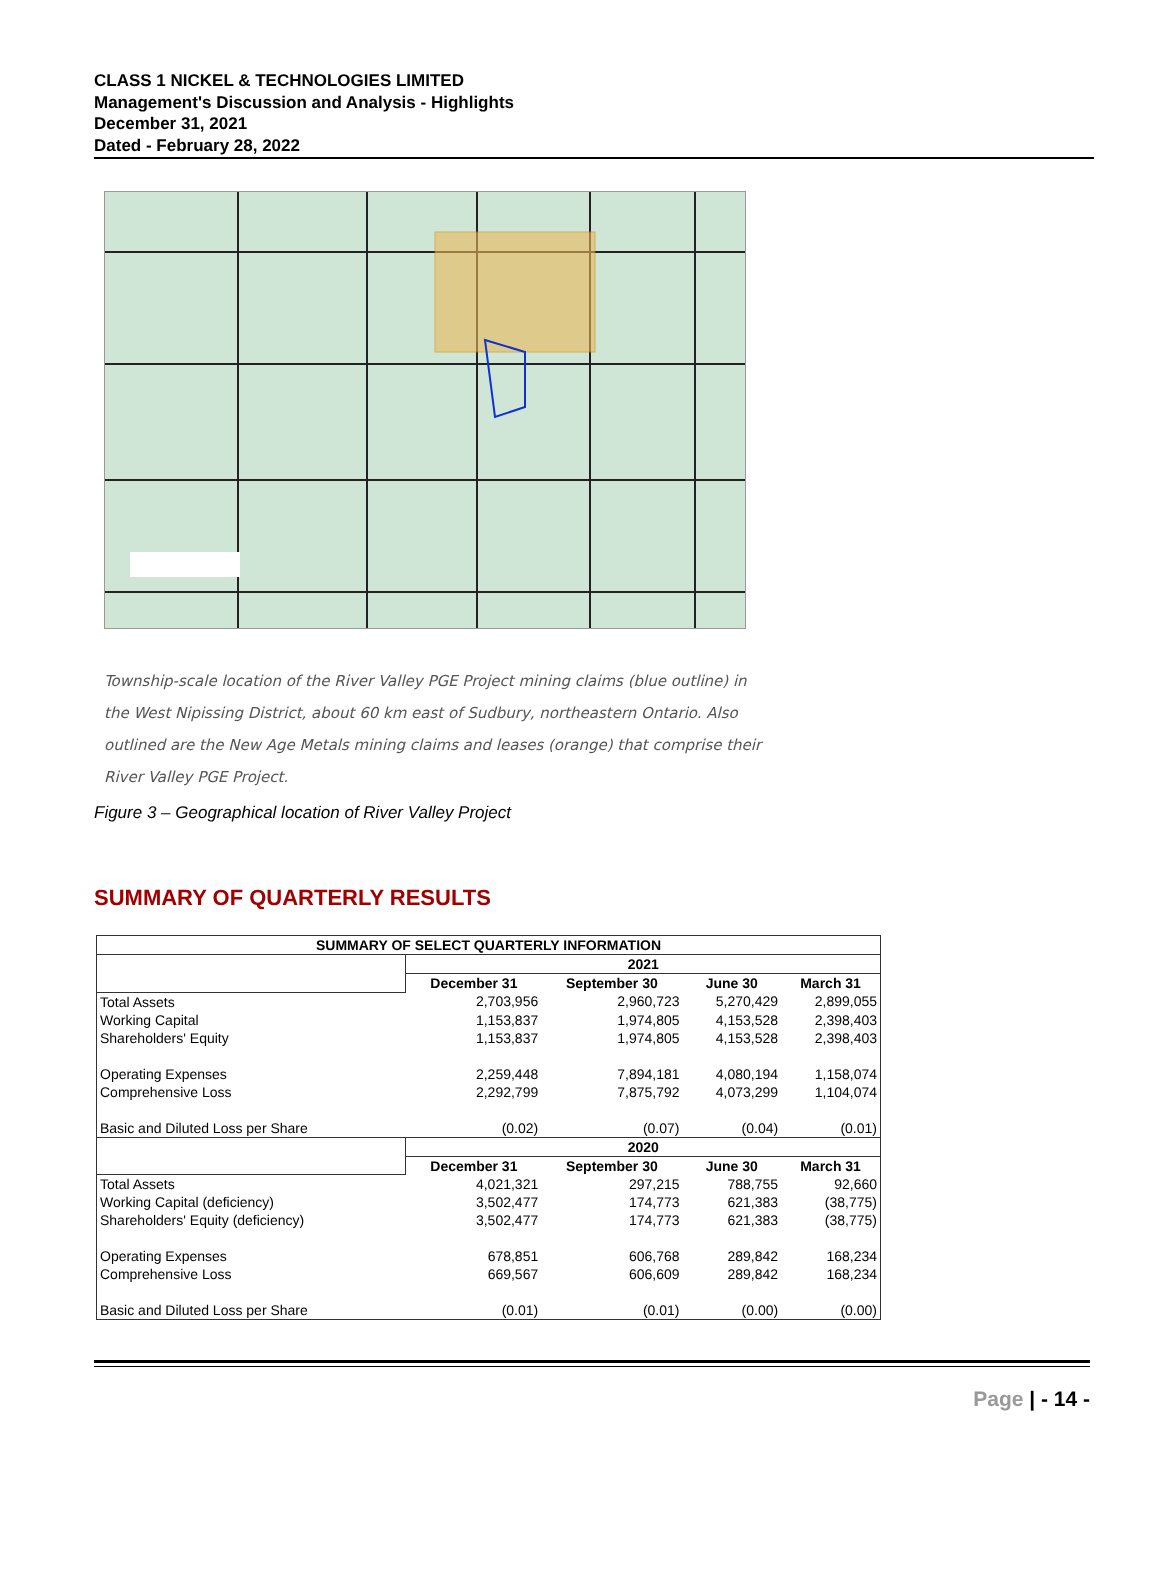CLASS 1 NICKEL & TECHNOLOGIES LIMITED
Management's Discussion and Analysis - Highlights
December 31, 2021
Dated - February 28, 2022
Township-scale location of the River Valley PGE Project mining claims (blue outline) in the West Nipissing District, about 60 km east of Sudbury, northeastern Ontario. Also outlined are the New Age Metals mining claims and leases (orange) that comprise their River Valley PGE Project.
Figure 3 – Geographical location of River Valley Project
SUMMARY OF QUARTERLY RESULTS
| SUMMARY OF SELECT QUARTERLY INFORMATION | | | | |
| --- | --- | --- | --- | --- |
| | 2021 | | | |
| | December 31 | September 30 | June 30 | March 31 |
| Total Assets | 2,703,956 | 2,960,723 | 5,270,429 | 2,899,055 |
| Working Capital | 1,153,837 | 1,974,805 | 4,153,528 | 2,398,403 |
| Shareholders' Equity | 1,153,837 | 1,974,805 | 4,153,528 | 2,398,403 |
| Operating Expenses | 2,259,448 | 7,894,181 | 4,080,194 | 1,158,074 |
| Comprehensive Loss | 2,292,799 | 7,875,792 | 4,073,299 | 1,104,074 |
| Basic and Diluted Loss per Share | (0.02) | (0.07) | (0.04) | (0.01) |
| | 2020 | | | |
| | December 31 | September 30 | June 30 | March 31 |
| Total Assets | 4,021,321 | 297,215 | 788,755 | 92,660 |
| Working Capital (deficiency) | 3,502,477 | 174,773 | 621,383 | (38,775) |
| Shareholders' Equity (deficiency) | 3,502,477 | 174,773 | 621,383 | (38,775) |
| Operating Expenses | 678,851 | 606,768 | 289,842 | 168,234 |
| Comprehensive Loss | 669,567 | 606,609 | 289,842 | 168,234 |
| Basic and Diluted Loss per Share | (0.01) | (0.01) | (0.00) | (0.00) |
Page | - 14 -